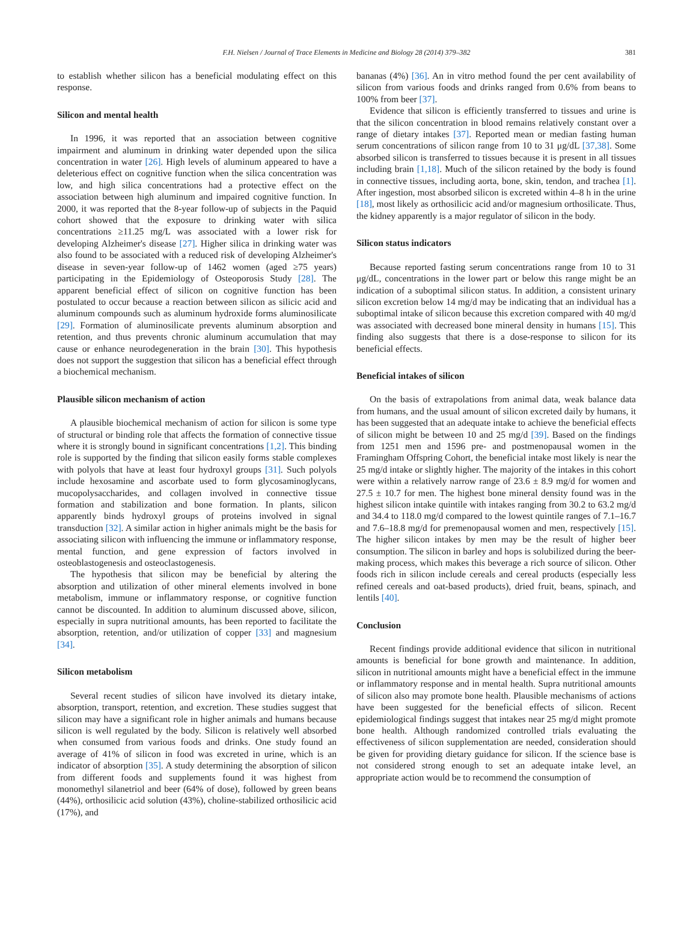F.H. Nielsen / Journal of Trace Elements in Medicine and Biology 28 (2014) 379–382 381
to establish whether silicon has a beneficial modulating effect on this response.
Silicon and mental health
In 1996, it was reported that an association between cognitive impairment and aluminum in drinking water depended upon the silica concentration in water [26]. High levels of aluminum appeared to have a deleterious effect on cognitive function when the silica concentration was low, and high silica concentrations had a protective effect on the association between high aluminum and impaired cognitive function. In 2000, it was reported that the 8-year follow-up of subjects in the Paquid cohort showed that the exposure to drinking water with silica concentrations ≥11.25 mg/L was associated with a lower risk for developing Alzheimer's disease [27]. Higher silica in drinking water was also found to be associated with a reduced risk of developing Alzheimer's disease in seven-year follow-up of 1462 women (aged ≥75 years) participating in the Epidemiology of Osteoporosis Study [28]. The apparent beneficial effect of silicon on cognitive function has been postulated to occur because a reaction between silicon as silicic acid and aluminum compounds such as aluminum hydroxide forms aluminosilicate [29]. Formation of aluminosilicate prevents aluminum absorption and retention, and thus prevents chronic aluminum accumulation that may cause or enhance neurodegeneration in the brain [30]. This hypothesis does not support the suggestion that silicon has a beneficial effect through a biochemical mechanism.
Plausible silicon mechanism of action
A plausible biochemical mechanism of action for silicon is some type of structural or binding role that affects the formation of connective tissue where it is strongly bound in significant concentrations [1,2]. This binding role is supported by the finding that silicon easily forms stable complexes with polyols that have at least four hydroxyl groups [31]. Such polyols include hexosamine and ascorbate used to form glycosaminoglycans, mucopolysaccharides, and collagen involved in connective tissue formation and stabilization and bone formation. In plants, silicon apparently binds hydroxyl groups of proteins involved in signal transduction [32]. A similar action in higher animals might be the basis for associating silicon with influencing the immune or inflammatory response, mental function, and gene expression of factors involved in osteoblastogenesis and osteoclastogenesis.
The hypothesis that silicon may be beneficial by altering the absorption and utilization of other mineral elements involved in bone metabolism, immune or inflammatory response, or cognitive function cannot be discounted. In addition to aluminum discussed above, silicon, especially in supra nutritional amounts, has been reported to facilitate the absorption, retention, and/or utilization of copper [33] and magnesium [34].
Silicon metabolism
Several recent studies of silicon have involved its dietary intake, absorption, transport, retention, and excretion. These studies suggest that silicon may have a significant role in higher animals and humans because silicon is well regulated by the body. Silicon is relatively well absorbed when consumed from various foods and drinks. One study found an average of 41% of silicon in food was excreted in urine, which is an indicator of absorption [35]. A study determining the absorption of silicon from different foods and supplements found it was highest from monomethyl silanetriol and beer (64% of dose), followed by green beans (44%), orthosilicic acid solution (43%), choline-stabilized orthosilicic acid (17%), and
bananas (4%) [36]. An in vitro method found the per cent availability of silicon from various foods and drinks ranged from 0.6% from beans to 100% from beer [37].
Evidence that silicon is efficiently transferred to tissues and urine is that the silicon concentration in blood remains relatively constant over a range of dietary intakes [37]. Reported mean or median fasting human serum concentrations of silicon range from 10 to 31 μg/dL [37,38]. Some absorbed silicon is transferred to tissues because it is present in all tissues including brain [1,18]. Much of the silicon retained by the body is found in connective tissues, including aorta, bone, skin, tendon, and trachea [1]. After ingestion, most absorbed silicon is excreted within 4–8 h in the urine [18], most likely as orthosilicic acid and/or magnesium orthosilicate. Thus, the kidney apparently is a major regulator of silicon in the body.
Silicon status indicators
Because reported fasting serum concentrations range from 10 to 31 μg/dL, concentrations in the lower part or below this range might be an indication of a suboptimal silicon status. In addition, a consistent urinary silicon excretion below 14 mg/d may be indicating that an individual has a suboptimal intake of silicon because this excretion compared with 40 mg/d was associated with decreased bone mineral density in humans [15]. This finding also suggests that there is a dose-response to silicon for its beneficial effects.
Beneficial intakes of silicon
On the basis of extrapolations from animal data, weak balance data from humans, and the usual amount of silicon excreted daily by humans, it has been suggested that an adequate intake to achieve the beneficial effects of silicon might be between 10 and 25 mg/d [39]. Based on the findings from 1251 men and 1596 pre- and postmenopausal women in the Framingham Offspring Cohort, the beneficial intake most likely is near the 25 mg/d intake or slightly higher. The majority of the intakes in this cohort were within a relatively narrow range of 23.6 ± 8.9 mg/d for women and 27.5 ± 10.7 for men. The highest bone mineral density found was in the highest silicon intake quintile with intakes ranging from 30.2 to 63.2 mg/d and 34.4 to 118.0 mg/d compared to the lowest quintile ranges of 7.1–16.7 and 7.6–18.8 mg/d for premenopausal women and men, respectively [15]. The higher silicon intakes by men may be the result of higher beer consumption. The silicon in barley and hops is solubilized during the beer-making process, which makes this beverage a rich source of silicon. Other foods rich in silicon include cereals and cereal products (especially less refined cereals and oat-based products), dried fruit, beans, spinach, and lentils [40].
Conclusion
Recent findings provide additional evidence that silicon in nutritional amounts is beneficial for bone growth and maintenance. In addition, silicon in nutritional amounts might have a beneficial effect in the immune or inflammatory response and in mental health. Supra nutritional amounts of silicon also may promote bone health. Plausible mechanisms of actions have been suggested for the beneficial effects of silicon. Recent epidemiological findings suggest that intakes near 25 mg/d might promote bone health. Although randomized controlled trials evaluating the effectiveness of silicon supplementation are needed, consideration should be given for providing dietary guidance for silicon. If the science base is not considered strong enough to set an adequate intake level, an appropriate action would be to recommend the consumption of